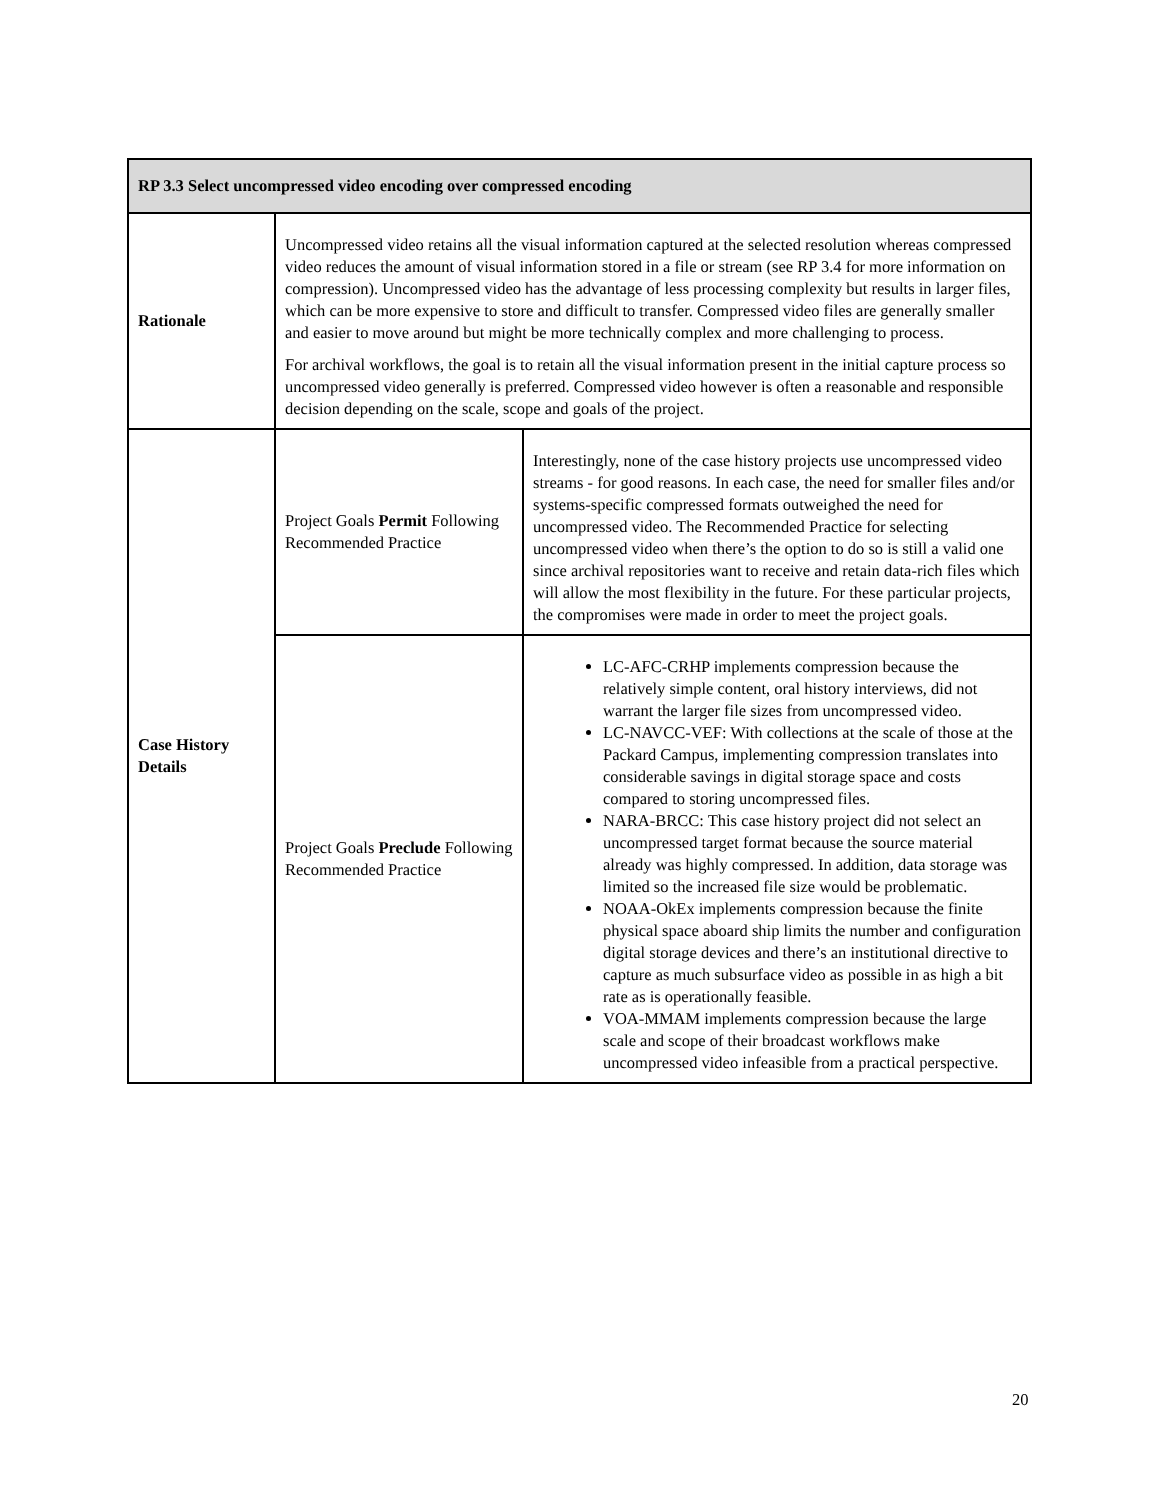| RP 3.3 Select uncompressed video encoding over compressed encoding | | |
| --- | --- | --- |
| Rationale | Uncompressed video retains all the visual information captured at the selected resolution whereas compressed video reduces the amount of visual information stored in a file or stream (see RP 3.4 for more information on compression). Uncompressed video has the advantage of less processing complexity but results in larger files, which can be more expensive to store and difficult to transfer. Compressed video files are generally smaller and easier to move around but might be more technically complex and more challenging to process. For archival workflows, the goal is to retain all the visual information present in the initial capture process so uncompressed video generally is preferred. Compressed video however is often a reasonable and responsible decision depending on the scale, scope and goals of the project. | |
| Case History Details | Project Goals Permit Following Recommended Practice | Interestingly, none of the case history projects use uncompressed video streams - for good reasons. In each case, the need for smaller files and/or systems-specific compressed formats outweighed the need for uncompressed video. The Recommended Practice for selecting uncompressed video when there’s the option to do so is still a valid one since archival repositories want to receive and retain data-rich files which will allow the most flexibility in the future. For these particular projects, the compromises were made in order to meet the project goals. |
| | Project Goals Preclude Following Recommended Practice | LC-AFC-CRHP implements compression because the relatively simple content, oral history interviews, did not warrant the larger file sizes from uncompressed video. LC-NAVCC-VEF: With collections at the scale of those at the Packard Campus, implementing compression translates into considerable savings in digital storage space and costs compared to storing uncompressed files. NARA-BRCC: This case history project did not select an uncompressed target format because the source material already was highly compressed. In addition, data storage was limited so the increased file size would be problematic. NOAA-OkEx implements compression because the finite physical space aboard ship limits the number and configuration digital storage devices and there’s an institutional directive to capture as much subsurface video as possible in as high a bit rate as is operationally feasible. VOA-MMAM implements compression because the large scale and scope of their broadcast workflows make uncompressed video infeasible from a practical perspective. |
20